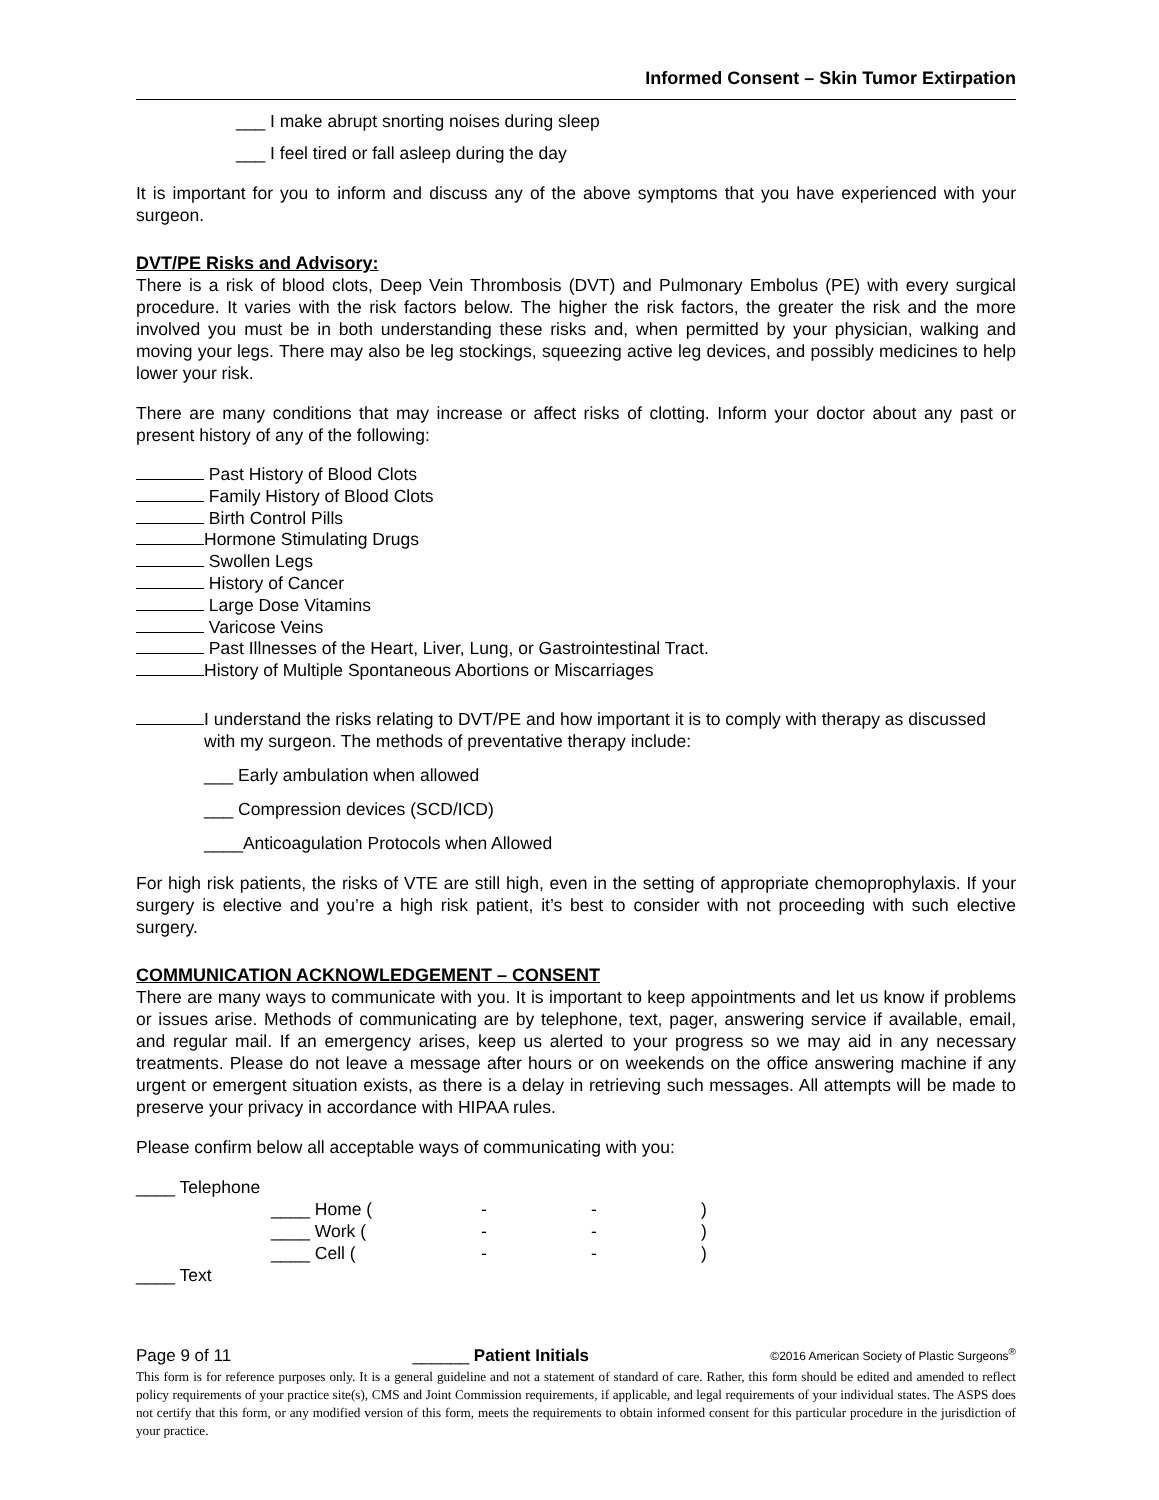Informed Consent – Skin Tumor Extirpation
___ I make abrupt snorting noises during sleep
___ I feel tired or fall asleep during the day
It is important for you to inform and discuss any of the above symptoms that you have experienced with your surgeon.
DVT/PE Risks and Advisory:
There is a risk of blood clots, Deep Vein Thrombosis (DVT) and Pulmonary Embolus (PE) with every surgical procedure. It varies with the risk factors below. The higher the risk factors, the greater the risk and the more involved you must be in both understanding these risks and, when permitted by your physician, walking and moving your legs. There may also be leg stockings, squeezing active leg devices, and possibly medicines to help lower your risk.
There are many conditions that may increase or affect risks of clotting. Inform your doctor about any past or present history of any of the following:
Past History of Blood Clots
Family History of Blood Clots
Birth Control Pills
Hormone Stimulating Drugs
Swollen Legs
History of Cancer
Large Dose Vitamins
Varicose Veins
Past Illnesses of the Heart, Liver, Lung, or Gastrointestinal Tract.
History of Multiple Spontaneous Abortions or Miscarriages
I understand the risks relating to DVT/PE and how important it is to comply with therapy as discussed with my surgeon. The methods of preventative therapy include:
___ Early ambulation when allowed
___ Compression devices (SCD/ICD)
____Anticoagulation Protocols when Allowed
For high risk patients, the risks of VTE are still high, even in the setting of appropriate chemoprophylaxis. If your surgery is elective and you’re a high risk patient, it’s best to consider with not proceeding with such elective surgery.
COMMUNICATION ACKNOWLEDGEMENT – CONSENT
There are many ways to communicate with you. It is important to keep appointments and let us know if problems or issues arise. Methods of communicating are by telephone, text, pager, answering service if available, email, and regular mail. If an emergency arises, keep us alerted to your progress so we may aid in any necessary treatments. Please do not leave a message after hours or on weekends on the office answering machine if any urgent or emergent situation exists, as there is a delay in retrieving such messages. All attempts will be made to preserve your privacy in accordance with HIPAA rules.
Please confirm below all acceptable ways of communicating with you:
____ Telephone
____ Home (- -)
____ Work (- -)
____ Cell (- -)
____ Text
Page 9 of 11 ______ Patient Initials ©2016 American Society of Plastic Surgeons<sup>®</sup>
This form is for reference purposes only. It is a general guideline and not a statement of standard of care. Rather, this form should be edited and amended to reflect policy requirements of your practice site(s), CMS and Joint Commission requirements, if applicable, and legal requirements of your individual states. The ASPS does not certify that this form, or any modified version of this form, meets the requirements to obtain informed consent for this particular procedure in the jurisdiction of your practice.